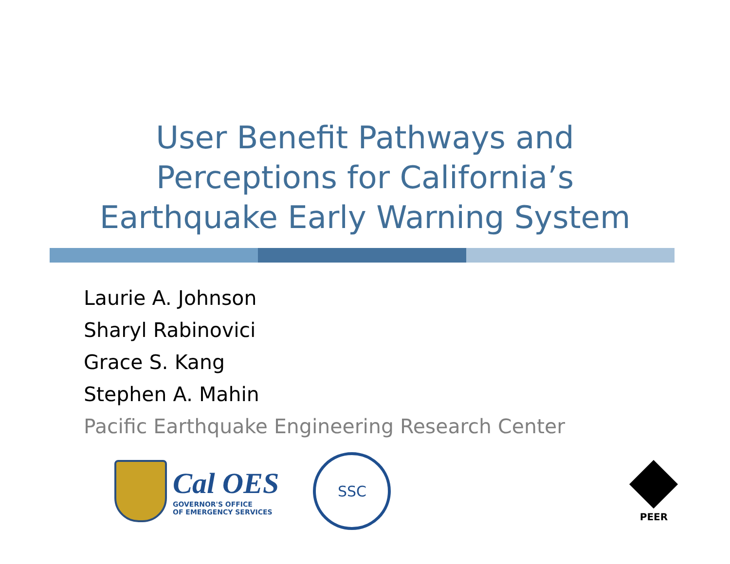User Benefit Pathways and
Perceptions for California’s
Earthquake Early Warning System
Laurie A. Johnson
Sharyl Rabinovici
Grace S. Kang
Stephen A. Mahin
Pacific Earthquake Engineering Research Center
Cal OES
GOVERNOR'S OFFICE
OF EMERGENCY SERVICES
SSC
PEER